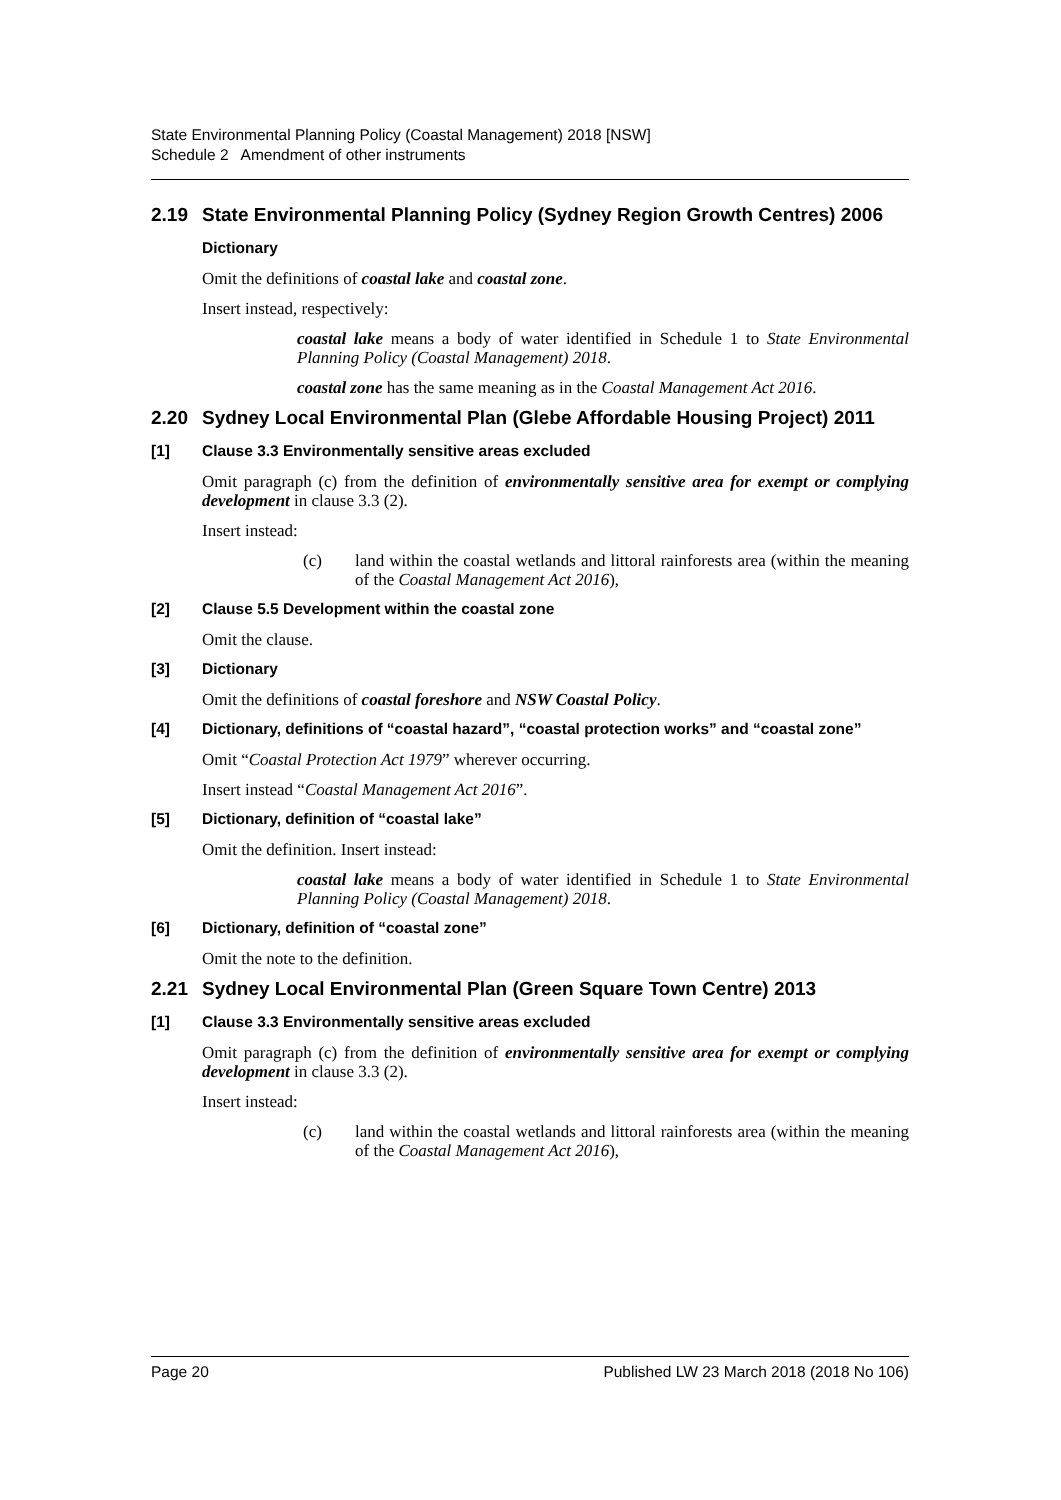State Environmental Planning Policy (Coastal Management) 2018 [NSW]
Schedule 2 Amendment of other instruments
2.19 State Environmental Planning Policy (Sydney Region Growth Centres) 2006
Dictionary
Omit the definitions of coastal lake and coastal zone.
Insert instead, respectively:
coastal lake means a body of water identified in Schedule 1 to State Environmental Planning Policy (Coastal Management) 2018.
coastal zone has the same meaning as in the Coastal Management Act 2016.
2.20 Sydney Local Environmental Plan (Glebe Affordable Housing Project) 2011
[1] Clause 3.3 Environmentally sensitive areas excluded
Omit paragraph (c) from the definition of environmentally sensitive area for exempt or complying development in clause 3.3 (2).
Insert instead:
(c) land within the coastal wetlands and littoral rainforests area (within the meaning of the Coastal Management Act 2016),
[2] Clause 5.5 Development within the coastal zone
Omit the clause.
[3] Dictionary
Omit the definitions of coastal foreshore and NSW Coastal Policy.
[4] Dictionary, definitions of “coastal hazard”, “coastal protection works” and “coastal zone”
Omit “Coastal Protection Act 1979” wherever occurring.
Insert instead “Coastal Management Act 2016”.
[5] Dictionary, definition of “coastal lake”
Omit the definition. Insert instead:
coastal lake means a body of water identified in Schedule 1 to State Environmental Planning Policy (Coastal Management) 2018.
[6] Dictionary, definition of “coastal zone”
Omit the note to the definition.
2.21 Sydney Local Environmental Plan (Green Square Town Centre) 2013
[1] Clause 3.3 Environmentally sensitive areas excluded
Omit paragraph (c) from the definition of environmentally sensitive area for exempt or complying development in clause 3.3 (2).
Insert instead:
(c) land within the coastal wetlands and littoral rainforests area (within the meaning of the Coastal Management Act 2016),
Page 20 Published LW 23 March 2018 (2018 No 106)